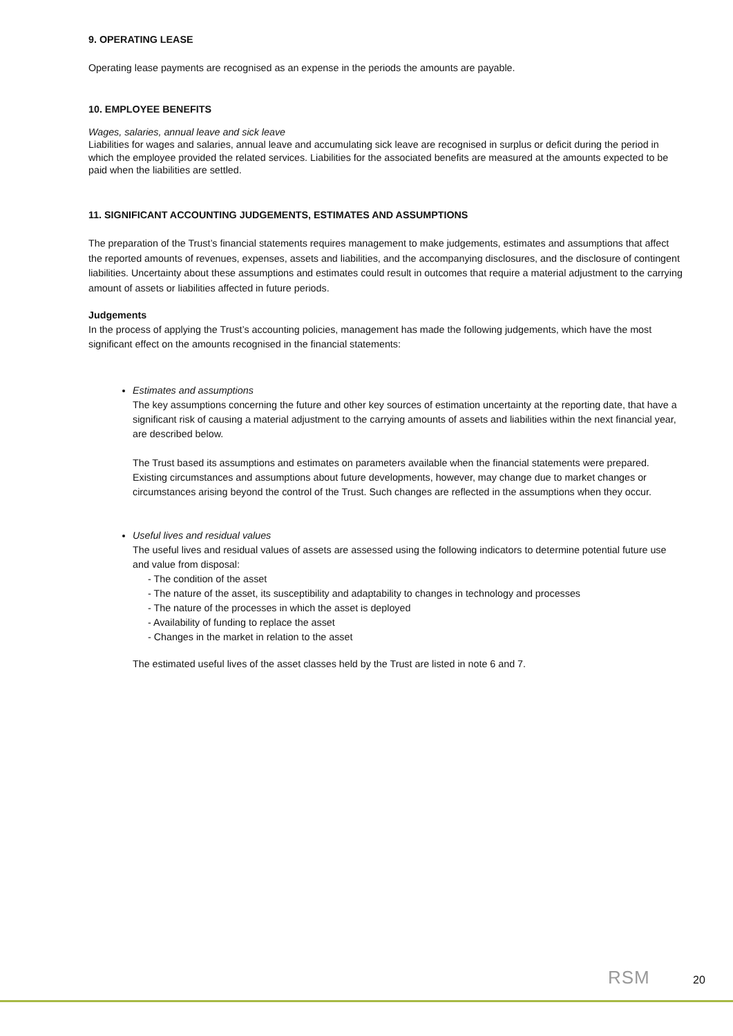9. OPERATING LEASE
Operating lease payments are recognised as an expense in the periods the amounts are payable.
10. EMPLOYEE BENEFITS
Wages, salaries, annual leave and sick leave
Liabilities for wages and salaries, annual leave and accumulating sick leave are recognised in surplus or deficit during the period in which the employee provided the related services. Liabilities for the associated benefits are measured at the amounts expected to be paid when the liabilities are settled.
11. SIGNIFICANT ACCOUNTING JUDGEMENTS, ESTIMATES AND ASSUMPTIONS
The preparation of the Trust’s financial statements requires management to make judgements, estimates and assumptions that affect the reported amounts of revenues, expenses, assets and liabilities, and the accompanying disclosures, and the disclosure of contingent liabilities. Uncertainty about these assumptions and estimates could result in outcomes that require a material adjustment to the carrying amount of assets or liabilities affected in future periods.
Judgements
In the process of applying the Trust’s accounting policies, management has made the following judgements, which have the most significant effect on the amounts recognised in the financial statements:
Estimates and assumptions
The key assumptions concerning the future and other key sources of estimation uncertainty at the reporting date, that have a significant risk of causing a material adjustment to the carrying amounts of assets and liabilities within the next financial year, are described below.
The Trust based its assumptions and estimates on parameters available when the financial statements were prepared. Existing circumstances and assumptions about future developments, however, may change due to market changes or circumstances arising beyond the control of the Trust. Such changes are reflected in the assumptions when they occur.
Useful lives and residual values
The useful lives and residual values of assets are assessed using the following indicators to determine potential future use and value from disposal:
- The condition of the asset
- The nature of the asset, its susceptibility and adaptability to changes in technology and processes
- The nature of the processes in which the asset is deployed
- Availability of funding to replace the asset
- Changes in the market in relation to the asset
The estimated useful lives of the asset classes held by the Trust are listed in note 6 and 7.
RSM 20